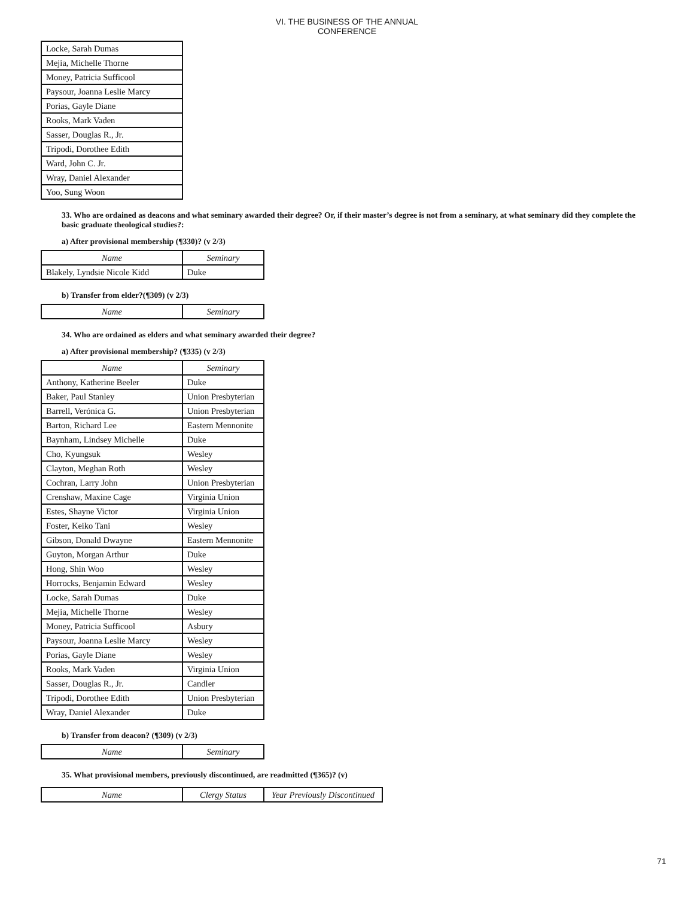VI. THE BUSINESS OF THE ANNUAL CONFERENCE
| Locke, Sarah Dumas |
| Mejia, Michelle Thorne |
| Money, Patricia Sufficool |
| Paysour, Joanna Leslie Marcy |
| Porias, Gayle Diane |
| Rooks, Mark Vaden |
| Sasser, Douglas R., Jr. |
| Tripodi, Dorothee Edith |
| Ward, John C. Jr. |
| Wray, Daniel Alexander |
| Yoo, Sung Woon |
33. Who are ordained as deacons and what seminary awarded their degree? Or, if their master’s degree is not from a seminary, at what seminary did they complete the basic graduate theological studies?:
a) After provisional membership (¶330)? (v 2/3)
| Name | Seminary |
| --- | --- |
| Blakely, Lyndsie Nicole Kidd | Duke |
b) Transfer from elder?(¶309) (v 2/3)
| Name | Seminary |
| --- | --- |
34. Who are ordained as elders and what seminary awarded their degree?
a) After provisional membership? (¶335) (v 2/3)
| Name | Seminary |
| --- | --- |
| Anthony, Katherine Beeler | Duke |
| Baker, Paul Stanley | Union Presbyterian |
| Barrell, Verónica G. | Union Presbyterian |
| Barton, Richard Lee | Eastern Mennonite |
| Baynham, Lindsey Michelle | Duke |
| Cho, Kyungsuk | Wesley |
| Clayton, Meghan Roth | Wesley |
| Cochran, Larry John | Union Presbyterian |
| Crenshaw, Maxine Cage | Virginia Union |
| Estes, Shayne Victor | Virginia Union |
| Foster, Keiko Tani | Wesley |
| Gibson, Donald Dwayne | Eastern Mennonite |
| Guyton, Morgan Arthur | Duke |
| Hong, Shin Woo | Wesley |
| Horrocks, Benjamin Edward | Wesley |
| Locke, Sarah Dumas | Duke |
| Mejia, Michelle Thorne | Wesley |
| Money, Patricia Sufficool | Asbury |
| Paysour, Joanna Leslie Marcy | Wesley |
| Porias, Gayle Diane | Wesley |
| Rooks, Mark Vaden | Virginia Union |
| Sasser, Douglas R., Jr. | Candler |
| Tripodi, Dorothee Edith | Union Presbyterian |
| Wray, Daniel Alexander | Duke |
b) Transfer from deacon? (¶309) (v 2/3)
| Name | Seminary |
| --- | --- |
35. What provisional members, previously discontinued, are readmitted (¶365)? (v)
| Name | Clergy Status | Year Previously Discontinued |
| --- | --- | --- |
71